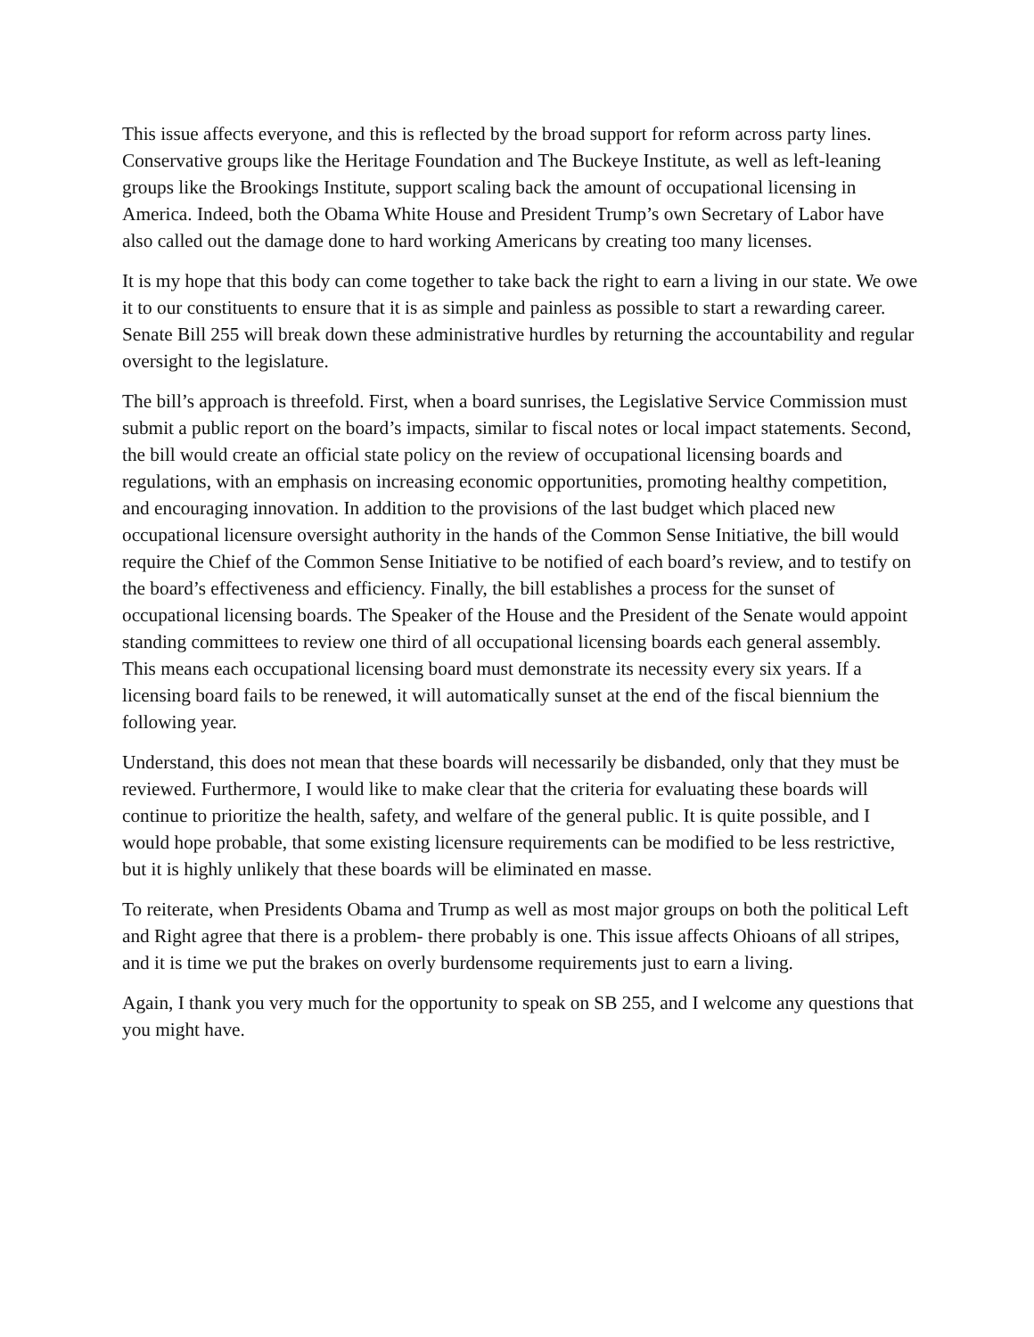This issue affects everyone, and this is reflected by the broad support for reform across party lines. Conservative groups like the Heritage Foundation and The Buckeye Institute, as well as left-leaning groups like the Brookings Institute, support scaling back the amount of occupational licensing in America. Indeed, both the Obama White House and President Trump’s own Secretary of Labor have also called out the damage done to hard working Americans by creating too many licenses.
It is my hope that this body can come together to take back the right to earn a living in our state. We owe it to our constituents to ensure that it is as simple and painless as possible to start a rewarding career. Senate Bill 255 will break down these administrative hurdles by returning the accountability and regular oversight to the legislature.
The bill’s approach is threefold. First, when a board sunrises, the Legislative Service Commission must submit a public report on the board’s impacts, similar to fiscal notes or local impact statements. Second, the bill would create an official state policy on the review of occupational licensing boards and regulations, with an emphasis on increasing economic opportunities, promoting healthy competition, and encouraging innovation. In addition to the provisions of the last budget which placed new occupational licensure oversight authority in the hands of the Common Sense Initiative, the bill would require the Chief of the Common Sense Initiative to be notified of each board’s review, and to testify on the board’s effectiveness and efficiency. Finally, the bill establishes a process for the sunset of occupational licensing boards. The Speaker of the House and the President of the Senate would appoint standing committees to review one third of all occupational licensing boards each general assembly. This means each occupational licensing board must demonstrate its necessity every six years. If a licensing board fails to be renewed, it will automatically sunset at the end of the fiscal biennium the following year.
Understand, this does not mean that these boards will necessarily be disbanded, only that they must be reviewed. Furthermore, I would like to make clear that the criteria for evaluating these boards will continue to prioritize the health, safety, and welfare of the general public. It is quite possible, and I would hope probable, that some existing licensure requirements can be modified to be less restrictive, but it is highly unlikely that these boards will be eliminated en masse.
To reiterate, when Presidents Obama and Trump as well as most major groups on both the political Left and Right agree that there is a problem- there probably is one. This issue affects Ohioans of all stripes, and it is time we put the brakes on overly burdensome requirements just to earn a living.
Again, I thank you very much for the opportunity to speak on SB 255, and I welcome any questions that you might have.